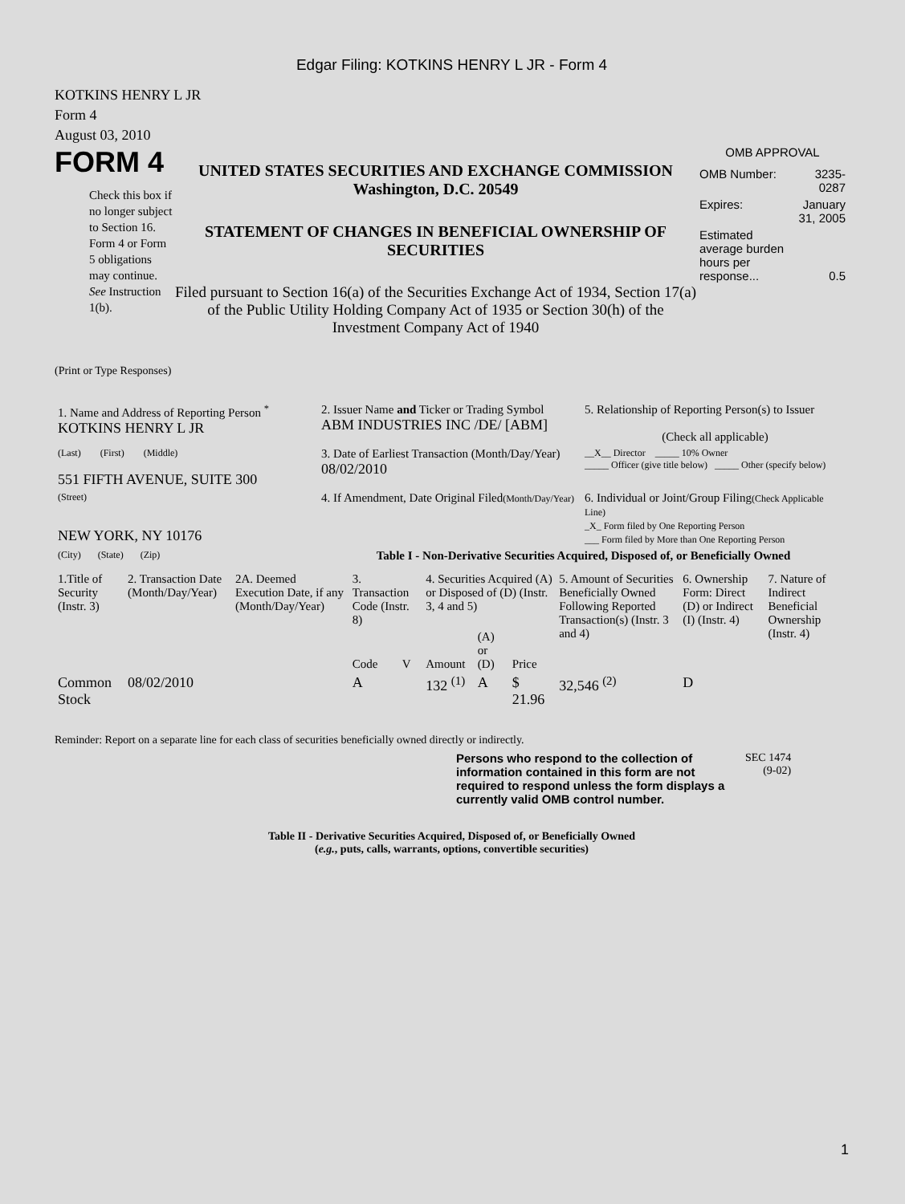Edgar Filing: KOTKINS HENRY L JR - Form 4
KOTKINS HENRY L JR
Form 4
August 03, 2010
FORM 4
Check this box if no longer subject to Section 16. Form 4 or Form 5 obligations may continue. See Instruction 1(b).
UNITED STATES SECURITIES AND EXCHANGE COMMISSION
Washington, D.C. 20549
STATEMENT OF CHANGES IN BENEFICIAL OWNERSHIP OF SECURITIES
Filed pursuant to Section 16(a) of the Securities Exchange Act of 1934, Section 17(a) of the Public Utility Holding Company Act of 1935 or Section 30(h) of the Investment Company Act of 1940
OMB APPROVAL
| OMB Number: | 3235-0287 |
| Expires: | January 31, 2005 |
| Estimated average burden hours per response... | 0.5 |
(Print or Type Responses)
| 1. Name and Address of Reporting Person <sup>*</sup> KOTKINS HENRY L JR | 2. Issuer Name and Ticker or Trading Symbol ABM INDUSTRIES INC /DE/ [ABM] | 5. Relationship of Reporting Person(s) to Issuer (Check all applicable) |
| (Last) (First) (Middle) 551 FIFTH AVENUE, SUITE 300 | 3. Date of Earliest Transaction (Month/Day/Year) 08/02/2010 | __X__ Director _____ 10% Owner _____ Officer (give title below) _____ Other (specify below) |
| (Street) NEW YORK, NY 10176 | 4. If Amendment, Date Original Filed (Month/Day/Year) | 6. Individual or Joint/Group Filing (Check Applicable Line) _X_ Form filed by One Reporting Person ___ Form filed by More than One Reporting Person |
| (City) (State) (Zip) | Table I - Non-Derivative Securities Acquired, Disposed of, or Beneficially Owned | |
| 1.Title of Security (Instr. 3) | 2. Transaction Date (Month/Day/Year) | 2A. Deemed Execution Date, if any (Month/Day/Year) | 3. Transaction Code (Instr. 8) | | 4. Securities Acquired (A) or Disposed of (D) (Instr. 3, 4 and 5) | | | 5. Amount of Securities Beneficially Owned Following Reported Transaction(s) (Instr. 3 and 4) | 6. Ownership Form: Direct (D) or Indirect (I) (Instr. 4) | 7. Nature of Indirect Beneficial Ownership (Instr. 4) |
| | | | Code | V | Amount | (A) or (D) | Price | | | |
| Common Stock | 08/02/2010 | | A | | 132 <sup>(1)</sup> | A | $ 21.96 | 32,546 <sup>(2)</sup> | D | |
Reminder: Report on a separate line for each class of securities beneficially owned directly or indirectly.
Persons who respond to the collection of information contained in this form are not required to respond unless the form displays a currently valid OMB control number.
SEC 1474
(9-02)
Table II - Derivative Securities Acquired, Disposed of, or Beneficially Owned
(e.g., puts, calls, warrants, options, convertible securities)
1